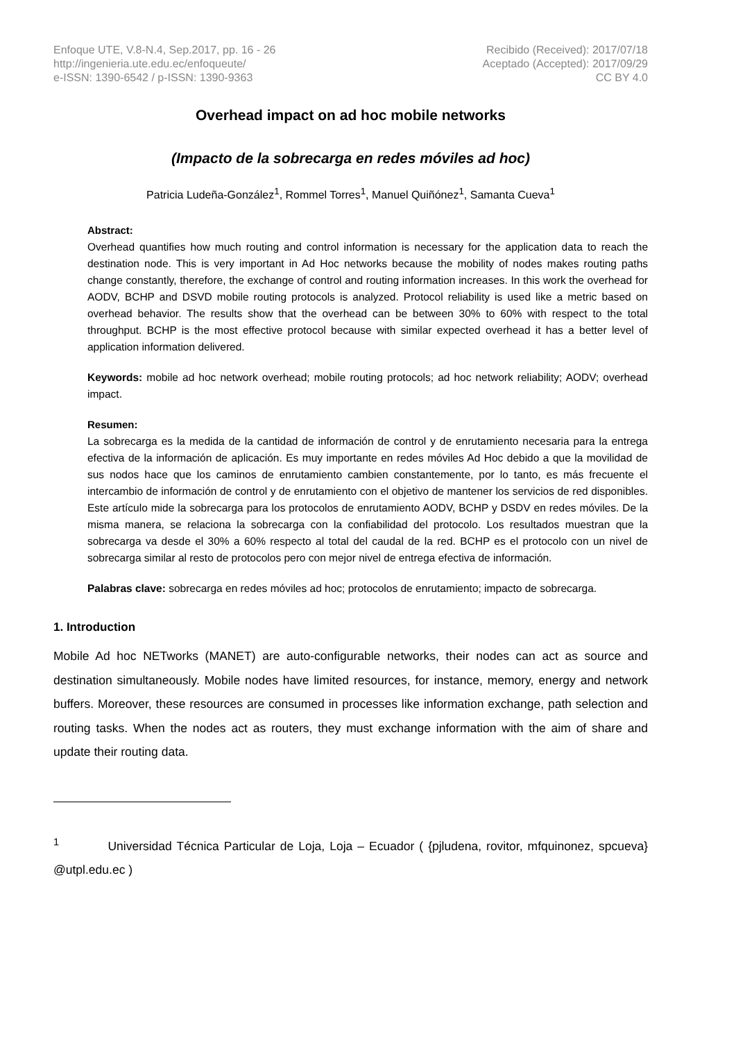Enfoque UTE, V.8-N.4, Sep.2017, pp. 16 - 26
http://ingenieria.ute.edu.ec/enfoqueute/
e-ISSN: 1390-6542 / p-ISSN: 1390-9363
Recibido (Received): 2017/07/18
Aceptado (Accepted): 2017/09/29
CC BY 4.0
Overhead impact on ad hoc mobile networks
(Impacto de la sobrecarga en redes móviles ad hoc)
Patricia Ludeña-González<sup>1</sup>, Rommel Torres<sup>1</sup>, Manuel Quiñónez<sup>1</sup>, Samanta Cueva<sup>1</sup>
Abstract:
Overhead quantifies how much routing and control information is necessary for the application data to reach the destination node. This is very important in Ad Hoc networks because the mobility of nodes makes routing paths change constantly, therefore, the exchange of control and routing information increases. In this work the overhead for AODV, BCHP and DSVD mobile routing protocols is analyzed. Protocol reliability is used like a metric based on overhead behavior. The results show that the overhead can be between 30% to 60% with respect to the total throughput. BCHP is the most effective protocol because with similar expected overhead it has a better level of application information delivered.
Keywords: mobile ad hoc network overhead; mobile routing protocols; ad hoc network reliability; AODV; overhead impact.
Resumen:
La sobrecarga es la medida de la cantidad de información de control y de enrutamiento necesaria para la entrega efectiva de la información de aplicación. Es muy importante en redes móviles Ad Hoc debido a que la movilidad de sus nodos hace que los caminos de enrutamiento cambien constantemente, por lo tanto, es más frecuente el intercambio de información de control y de enrutamiento con el objetivo de mantener los servicios de red disponibles. Este artículo mide la sobrecarga para los protocolos de enrutamiento AODV, BCHP y DSDV en redes móviles. De la misma manera, se relaciona la sobrecarga con la confiabilidad del protocolo. Los resultados muestran que la sobrecarga va desde el 30% a 60% respecto al total del caudal de la red. BCHP es el protocolo con un nivel de sobrecarga similar al resto de protocolos pero con mejor nivel de entrega efectiva de información.
Palabras clave: sobrecarga en redes móviles ad hoc; protocolos de enrutamiento; impacto de sobrecarga.
1. Introduction
Mobile Ad hoc NETworks (MANET) are auto-configurable networks, their nodes can act as source and destination simultaneously. Mobile nodes have limited resources, for instance, memory, energy and network buffers. Moreover, these resources are consumed in processes like information exchange, path selection and routing tasks. When the nodes act as routers, they must exchange information with the aim of share and update their routing data.
<sup>1</sup> Universidad Técnica Particular de Loja, Loja – Ecuador ( {pjludena, rovitor, mfquinonez, spcueva} @utpl.edu.ec )